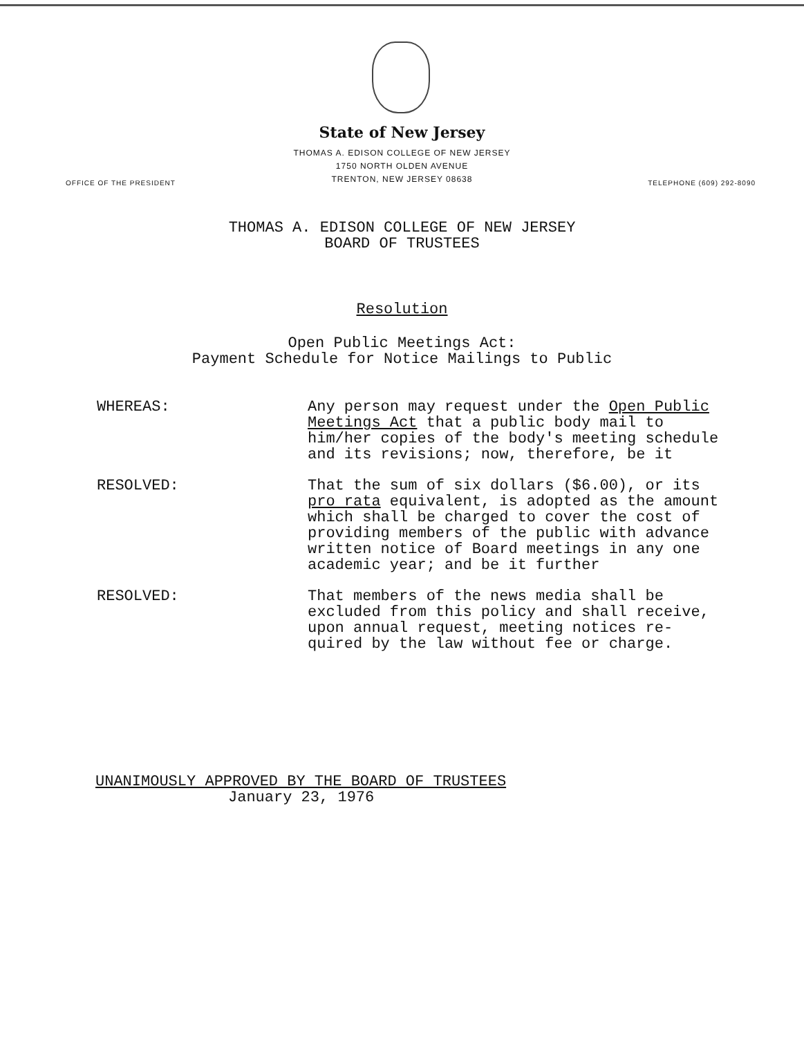State of New Jersey
THOMAS A. EDISON COLLEGE OF NEW JERSEY
1750 NORTH OLDEN AVENUE
TRENTON, NEW JERSEY 08638
OFFICE OF THE PRESIDENT TELEPHONE (609) 292-8090
THOMAS A. EDISON COLLEGE OF NEW JERSEY
BOARD OF TRUSTEES
Resolution
Open Public Meetings Act:
Payment Schedule for Notice Mailings to Public
WHEREAS: Any person may request under the Open Public Meetings Act that a public body mail to him/her copies of the body's meeting schedule and its revisions; now, therefore, be it
RESOLVED: That the sum of six dollars ($6.00), or its pro rata equivalent, is adopted as the amount which shall be charged to cover the cost of providing members of the public with advance written notice of Board meetings in any one academic year; and be it further
RESOLVED: That members of the news media shall be excluded from this policy and shall receive, upon annual request, meeting notices re-quired by the law without fee or charge.
UNANIMOUSLY APPROVED BY THE BOARD OF TRUSTEES
January 23, 1976